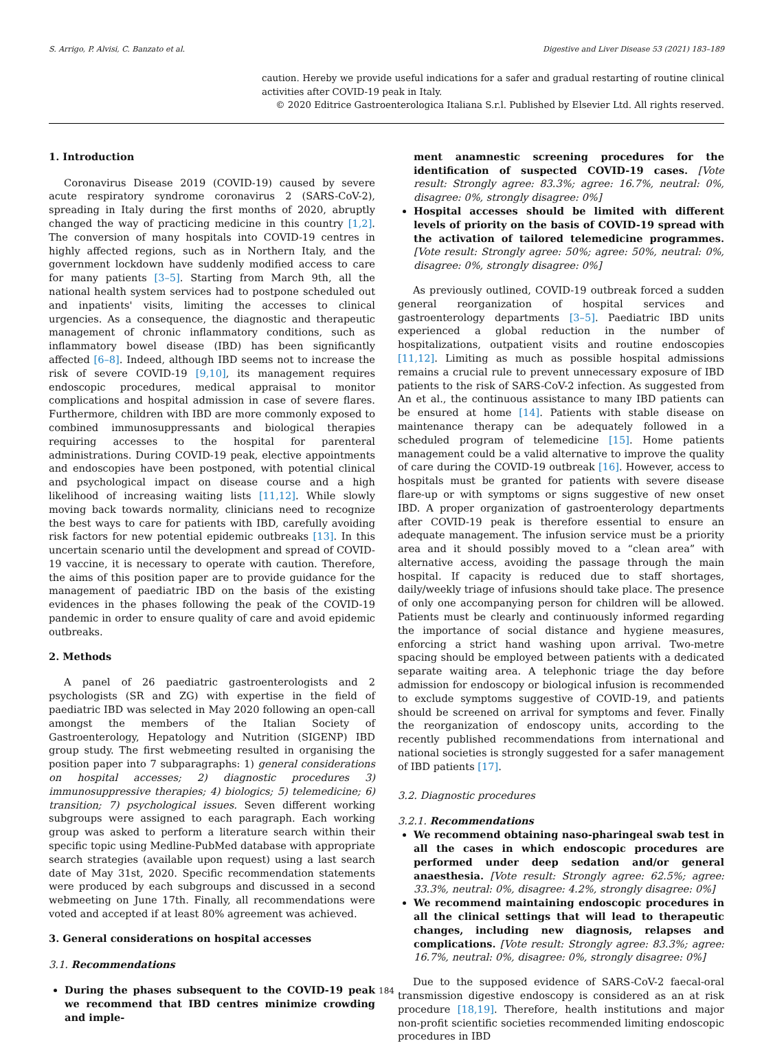S. Arrigo, P. Alvisi, C. Banzato et al. Digestive and Liver Disease 53 (2021) 183–189
caution. Hereby we provide useful indications for a safer and gradual restarting of routine clinical activities after COVID-19 peak in Italy.
© 2020 Editrice Gastroenterologica Italiana S.r.l. Published by Elsevier Ltd. All rights reserved.
1. Introduction
Coronavirus Disease 2019 (COVID-19) caused by severe acute respiratory syndrome coronavirus 2 (SARS-CoV-2), spreading in Italy during the first months of 2020, abruptly changed the way of practicing medicine in this country [1,2]. The conversion of many hospitals into COVID-19 centres in highly affected regions, such as in Northern Italy, and the government lockdown have suddenly modified access to care for many patients [3–5]. Starting from March 9th, all the national health system services had to postpone scheduled out and inpatients' visits, limiting the accesses to clinical urgencies. As a consequence, the diagnostic and therapeutic management of chronic inflammatory conditions, such as inflammatory bowel disease (IBD) has been significantly affected [6–8]. Indeed, although IBD seems not to increase the risk of severe COVID-19 [9,10], its management requires endoscopic procedures, medical appraisal to monitor complications and hospital admission in case of severe flares. Furthermore, children with IBD are more commonly exposed to combined immunosuppressants and biological therapies requiring accesses to the hospital for parenteral administrations. During COVID-19 peak, elective appointments and endoscopies have been postponed, with potential clinical and psychological impact on disease course and a high likelihood of increasing waiting lists [11,12]. While slowly moving back towards normality, clinicians need to recognize the best ways to care for patients with IBD, carefully avoiding risk factors for new potential epidemic outbreaks [13]. In this uncertain scenario until the development and spread of COVID-19 vaccine, it is necessary to operate with caution. Therefore, the aims of this position paper are to provide guidance for the management of paediatric IBD on the basis of the existing evidences in the phases following the peak of the COVID-19 pandemic in order to ensure quality of care and avoid epidemic outbreaks.
2. Methods
A panel of 26 paediatric gastroenterologists and 2 psychologists (SR and ZG) with expertise in the field of paediatric IBD was selected in May 2020 following an open-call amongst the members of the Italian Society of Gastroenterology, Hepatology and Nutrition (SIGENP) IBD group study. The first webmeeting resulted in organising the position paper into 7 subparagraphs: 1) general considerations on hospital accesses; 2) diagnostic procedures 3) immunosuppressive therapies; 4) biologics; 5) telemedicine; 6) transition; 7) psychological issues. Seven different working subgroups were assigned to each paragraph. Each working group was asked to perform a literature search within their specific topic using Medline-PubMed database with appropriate search strategies (available upon request) using a last search date of May 31st, 2020. Specific recommendation statements were produced by each subgroups and discussed in a second webmeeting on June 17th. Finally, all recommendations were voted and accepted if at least 80% agreement was achieved.
3. General considerations on hospital accesses
3.1. Recommendations
During the phases subsequent to the COVID-19 peak we recommend that IBD centres minimize crowding and imple-
ment anamnestic screening procedures for the identification of suspected COVID-19 cases. [Vote result: Strongly agree: 83.3%; agree: 16.7%, neutral: 0%, disagree: 0%, strongly disagree: 0%]
Hospital accesses should be limited with different levels of priority on the basis of COVID-19 spread with the activation of tailored telemedicine programmes. [Vote result: Strongly agree: 50%; agree: 50%, neutral: 0%, disagree: 0%, strongly disagree: 0%]
As previously outlined, COVID-19 outbreak forced a sudden general reorganization of hospital services and gastroenterology departments [3–5]. Paediatric IBD units experienced a global reduction in the number of hospitalizations, outpatient visits and routine endoscopies [11,12]. Limiting as much as possible hospital admissions remains a crucial rule to prevent unnecessary exposure of IBD patients to the risk of SARS-CoV-2 infection. As suggested from An et al., the continuous assistance to many IBD patients can be ensured at home [14]. Patients with stable disease on maintenance therapy can be adequately followed in a scheduled program of telemedicine [15]. Home patients management could be a valid alternative to improve the quality of care during the COVID-19 outbreak [16]. However, access to hospitals must be granted for patients with severe disease flare-up or with symptoms or signs suggestive of new onset IBD. A proper organization of gastroenterology departments after COVID-19 peak is therefore essential to ensure an adequate management. The infusion service must be a priority area and it should possibly moved to a “clean area” with alternative access, avoiding the passage through the main hospital. If capacity is reduced due to staff shortages, daily/weekly triage of infusions should take place. The presence of only one accompanying person for children will be allowed. Patients must be clearly and continuously informed regarding the importance of social distance and hygiene measures, enforcing a strict hand washing upon arrival. Two-metre spacing should be employed between patients with a dedicated separate waiting area. A telephonic triage the day before admission for endoscopy or biological infusion is recommended to exclude symptoms suggestive of COVID-19, and patients should be screened on arrival for symptoms and fever. Finally the reorganization of endoscopy units, according to the recently published recommendations from international and national societies is strongly suggested for a safer management of IBD patients [17].
3.2. Diagnostic procedures
3.2.1. Recommendations
We recommend obtaining naso-pharingeal swab test in all the cases in which endoscopic procedures are performed under deep sedation and/or general anaesthesia. [Vote result: Strongly agree: 62.5%; agree: 33.3%, neutral: 0%, disagree: 4.2%, strongly disagree: 0%]
We recommend maintaining endoscopic procedures in all the clinical settings that will lead to therapeutic changes, including new diagnosis, relapses and complications. [Vote result: Strongly agree: 83.3%; agree: 16.7%, neutral: 0%, disagree: 0%, strongly disagree: 0%]
Due to the supposed evidence of SARS-CoV-2 faecal-oral transmission digestive endoscopy is considered as an at risk procedure [18,19]. Therefore, health institutions and major non-profit scientific societies recommended limiting endoscopic procedures in IBD
184